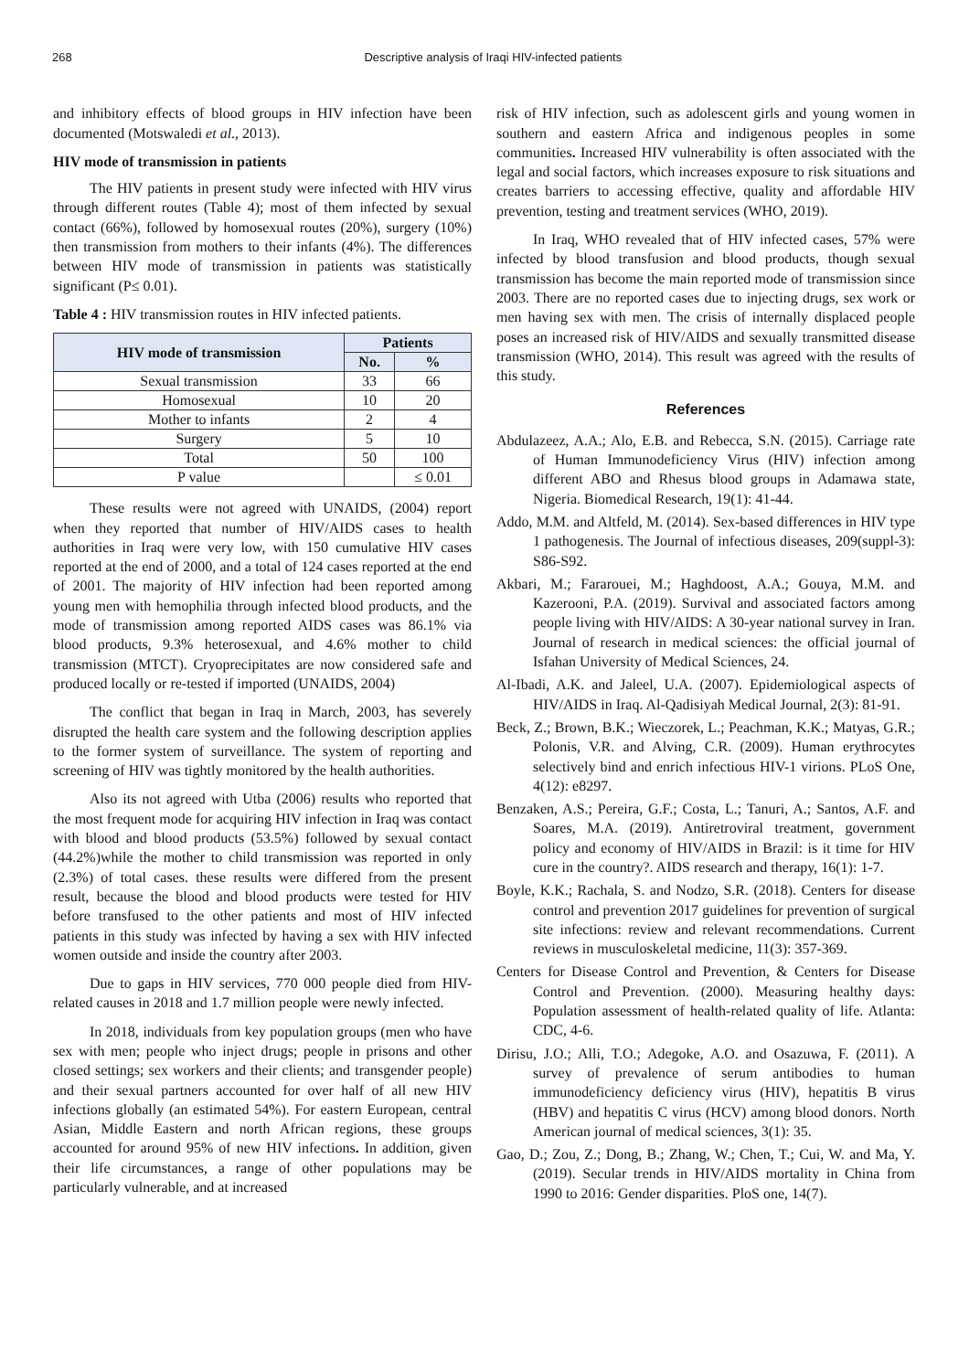268 Descriptive analysis of Iraqi HIV-infected patients
and inhibitory effects of blood groups in HIV infection have been documented (Motswaledi et al., 2013).
HIV mode of transmission in patients
The HIV patients in present study were infected with HIV virus through different routes (Table 4); most of them infected by sexual contact (66%), followed by homosexual routes (20%), surgery (10%) then transmission from mothers to their infants (4%). The differences between HIV mode of transmission in patients was statistically significant (P≤ 0.01).
Table 4 : HIV transmission routes in HIV infected patients.
| HIV mode of transmission | Patients | |
| --- | --- | --- |
| | No. | % |
| Sexual transmission | 33 | 66 |
| Homosexual | 10 | 20 |
| Mother to infants | 2 | 4 |
| Surgery | 5 | 10 |
| Total | 50 | 100 |
| P value | | ≤ 0.01 |
These results were not agreed with UNAIDS, (2004) report when they reported that number of HIV/AIDS cases to health authorities in Iraq were very low, with 150 cumulative HIV cases reported at the end of 2000, and a total of 124 cases reported at the end of 2001. The majority of HIV infection had been reported among young men with hemophilia through infected blood products, and the mode of transmission among reported AIDS cases was 86.1% via blood products, 9.3% heterosexual, and 4.6% mother to child transmission (MTCT). Cryoprecipitates are now considered safe and produced locally or re-tested if imported (UNAIDS, 2004)
The conflict that began in Iraq in March, 2003, has severely disrupted the health care system and the following description applies to the former system of surveillance. The system of reporting and screening of HIV was tightly monitored by the health authorities.
Also its not agreed with Utba (2006) results who reported that the most frequent mode for acquiring HIV infection in Iraq was contact with blood and blood products (53.5%) followed by sexual contact (44.2%)while the mother to child transmission was reported in only (2.3%) of total cases. these results were differed from the present result, because the blood and blood products were tested for HIV before transfused to the other patients and most of HIV infected patients in this study was infected by having a sex with HIV infected women outside and inside the country after 2003.
Due to gaps in HIV services, 770 000 people died from HIV-related causes in 2018 and 1.7 million people were newly infected.
In 2018, individuals from key population groups (men who have sex with men; people who inject drugs; people in prisons and other closed settings; sex workers and their clients; and transgender people) and their sexual partners accounted for over half of all new HIV infections globally (an estimated 54%). For eastern European, central Asian, Middle Eastern and north African regions, these groups accounted for around 95% of new HIV infections. In addition, given their life circumstances, a range of other populations may be particularly vulnerable, and at increased
risk of HIV infection, such as adolescent girls and young women in southern and eastern Africa and indigenous peoples in some communities. Increased HIV vulnerability is often associated with the legal and social factors, which increases exposure to risk situations and creates barriers to accessing effective, quality and affordable HIV prevention, testing and treatment services (WHO, 2019).
In Iraq, WHO revealed that of HIV infected cases, 57% were infected by blood transfusion and blood products, though sexual transmission has become the main reported mode of transmission since 2003. There are no reported cases due to injecting drugs, sex work or men having sex with men. The crisis of internally displaced people poses an increased risk of HIV/AIDS and sexually transmitted disease transmission (WHO, 2014). This result was agreed with the results of this study.
References
Abdulazeez, A.A.; Alo, E.B. and Rebecca, S.N. (2015). Carriage rate of Human Immunodeficiency Virus (HIV) infection among different ABO and Rhesus blood groups in Adamawa state, Nigeria. Biomedical Research, 19(1): 41-44.
Addo, M.M. and Altfeld, M. (2014). Sex-based differences in HIV type 1 pathogenesis. The Journal of infectious diseases, 209(suppl-3): S86-S92.
Akbari, M.; Fararouei, M.; Haghdoost, A.A.; Gouya, M.M. and Kazerooni, P.A. (2019). Survival and associated factors among people living with HIV/AIDS: A 30-year national survey in Iran. Journal of research in medical sciences: the official journal of Isfahan University of Medical Sciences, 24.
Al-Ibadi, A.K. and Jaleel, U.A. (2007). Epidemiological aspects of HIV/AIDS in Iraq. Al-Qadisiyah Medical Journal, 2(3): 81-91.
Beck, Z.; Brown, B.K.; Wieczorek, L.; Peachman, K.K.; Matyas, G.R.; Polonis, V.R. and Alving, C.R. (2009). Human erythrocytes selectively bind and enrich infectious HIV-1 virions. PLoS One, 4(12): e8297.
Benzaken, A.S.; Pereira, G.F.; Costa, L.; Tanuri, A.; Santos, A.F. and Soares, M.A. (2019). Antiretroviral treatment, government policy and economy of HIV/AIDS in Brazil: is it time for HIV cure in the country?. AIDS research and therapy, 16(1): 1-7.
Boyle, K.K.; Rachala, S. and Nodzo, S.R. (2018). Centers for disease control and prevention 2017 guidelines for prevention of surgical site infections: review and relevant recommendations. Current reviews in musculoskeletal medicine, 11(3): 357-369.
Centers for Disease Control and Prevention, & Centers for Disease Control and Prevention. (2000). Measuring healthy days: Population assessment of health-related quality of life. Atlanta: CDC, 4-6.
Dirisu, J.O.; Alli, T.O.; Adegoke, A.O. and Osazuwa, F. (2011). A survey of prevalence of serum antibodies to human immunodeficiency deficiency virus (HIV), hepatitis B virus (HBV) and hepatitis C virus (HCV) among blood donors. North American journal of medical sciences, 3(1): 35.
Gao, D.; Zou, Z.; Dong, B.; Zhang, W.; Chen, T.; Cui, W. and Ma, Y. (2019). Secular trends in HIV/AIDS mortality in China from 1990 to 2016: Gender disparities. PloS one, 14(7).